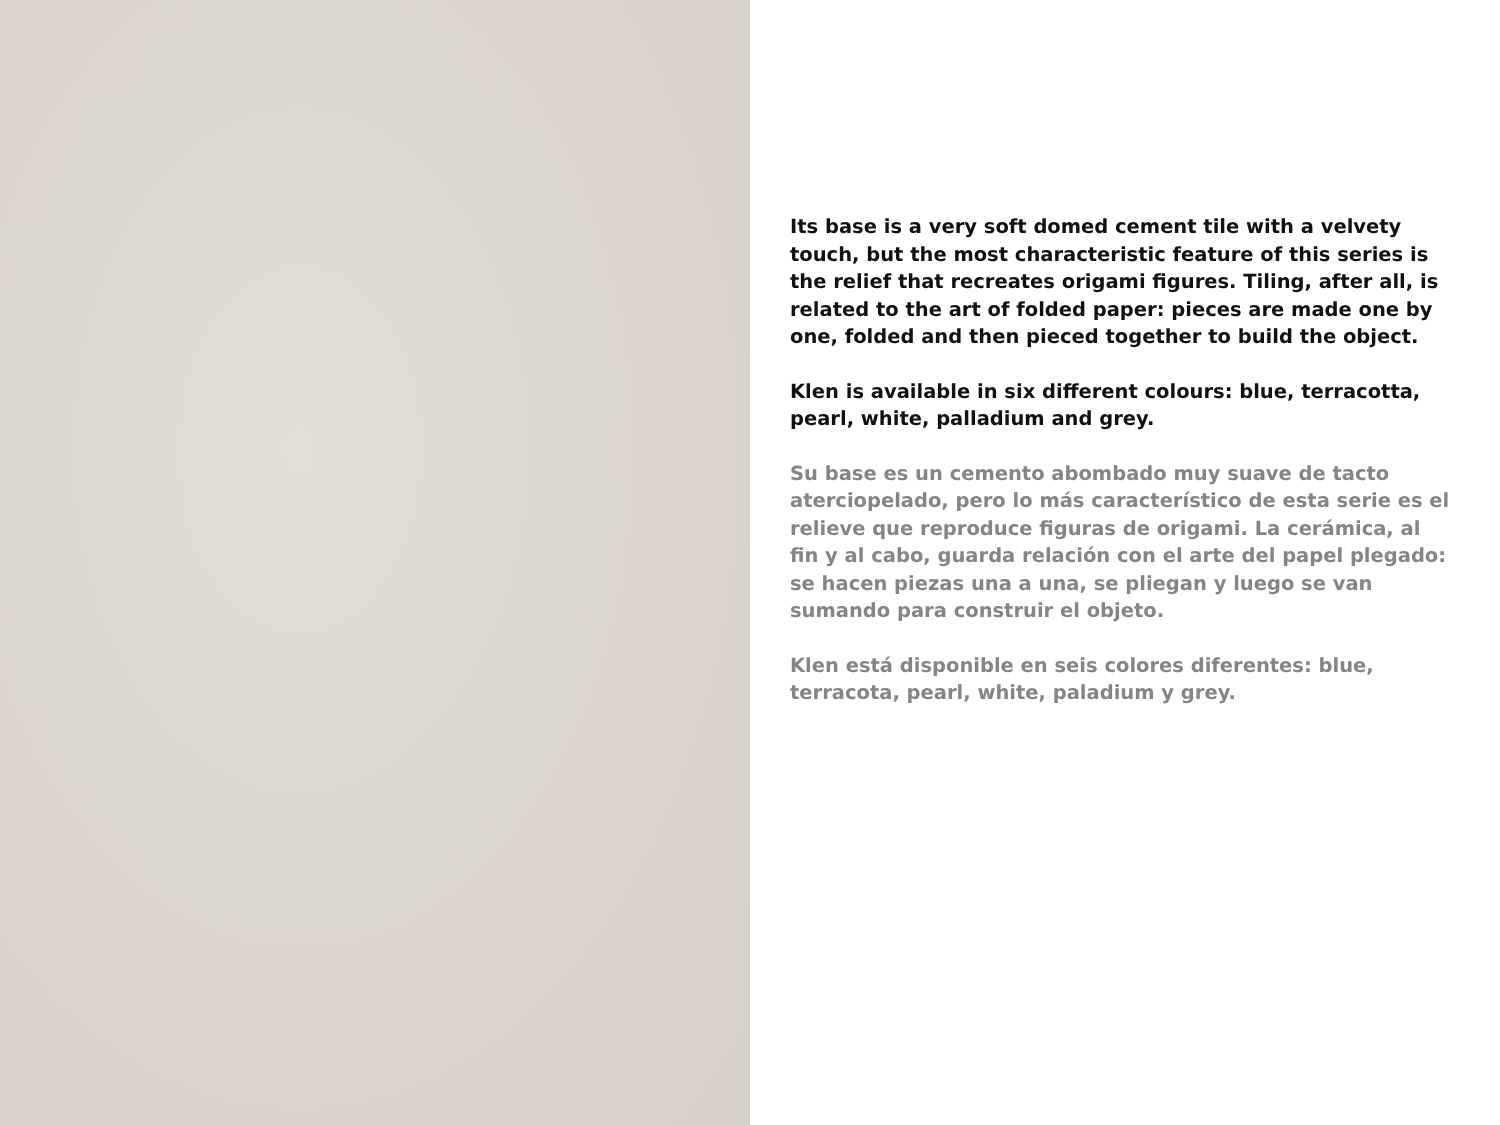Its base is a very soft domed cement tile with a velvety touch, but the most characteristic feature of this series is the relief that recreates origami figures. Tiling, after all, is related to the art of folded paper: pieces are made one by one, folded and then pieced together to build the object.
Klen is available in six different colours: blue, terracotta, pearl, white, palladium and grey.
Su base es un cemento abombado muy suave de tacto aterciopelado, pero lo más característico de esta serie es el relieve que reproduce figuras de origami. La cerámica, al fin y al cabo, guarda relación con el arte del papel plegado: se hacen piezas una a una, se pliegan y luego se van sumando para construir el objeto.
Klen está disponible en seis colores diferentes: blue, terracota, pearl, white, paladium y grey.